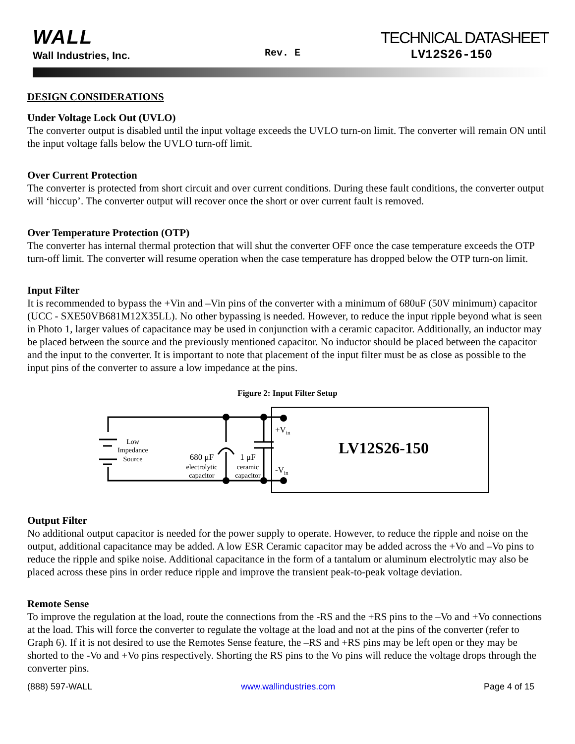WALL
Wall Industries, Inc. Rev. E
TECHNICAL DATASHEET
LV12S26-150
DESIGN CONSIDERATIONS
Under Voltage Lock Out (UVLO)
The converter output is disabled until the input voltage exceeds the UVLO turn-on limit. The converter will remain ON until the input voltage falls below the UVLO turn-off limit.
Over Current Protection
The converter is protected from short circuit and over current conditions. During these fault conditions, the converter output will ‘hiccup’. The converter output will recover once the short or over current fault is removed.
Over Temperature Protection (OTP)
The converter has internal thermal protection that will shut the converter OFF once the case temperature exceeds the OTP turn-off limit. The converter will resume operation when the case temperature has dropped below the OTP turn-on limit.
Input Filter
It is recommended to bypass the +Vin and –Vin pins of the converter with a minimum of 680uF (50V minimum) capacitor (UCC - SXE50VB681M12X35LL). No other bypassing is needed. However, to reduce the input ripple beyond what is seen in Photo 1, larger values of capacitance may be used in conjunction with a ceramic capacitor. Additionally, an inductor may be placed between the source and the previously mentioned capacitor. No inductor should be placed between the capacitor and the input to the converter. It is important to note that placement of the input filter must be as close as possible to the input pins of the converter to assure a low impedance at the pins.
Figure 2: Input Filter Setup
Low
Impedance
Source
680 μF
electrolytic
capacitor
1 μF
ceramic
capacitor
LV12S26-150
+Vin
-Vin
Output Filter
No additional output capacitor is needed for the power supply to operate. However, to reduce the ripple and noise on the output, additional capacitance may be added. A low ESR Ceramic capacitor may be added across the +Vo and –Vo pins to reduce the ripple and spike noise. Additional capacitance in the form of a tantalum or aluminum electrolytic may also be placed across these pins in order reduce ripple and improve the transient peak-to-peak voltage deviation.
Remote Sense
To improve the regulation at the load, route the connections from the -RS and the +RS pins to the –Vo and +Vo connections at the load. This will force the converter to regulate the voltage at the load and not at the pins of the converter (refer to Graph 6). If it is not desired to use the Remotes Sense feature, the –RS and +RS pins may be left open or they may be shorted to the -Vo and +Vo pins respectively. Shorting the RS pins to the Vo pins will reduce the voltage drops through the converter pins.
(888) 597-WALL www.wallindustries.com Page 4 of 15